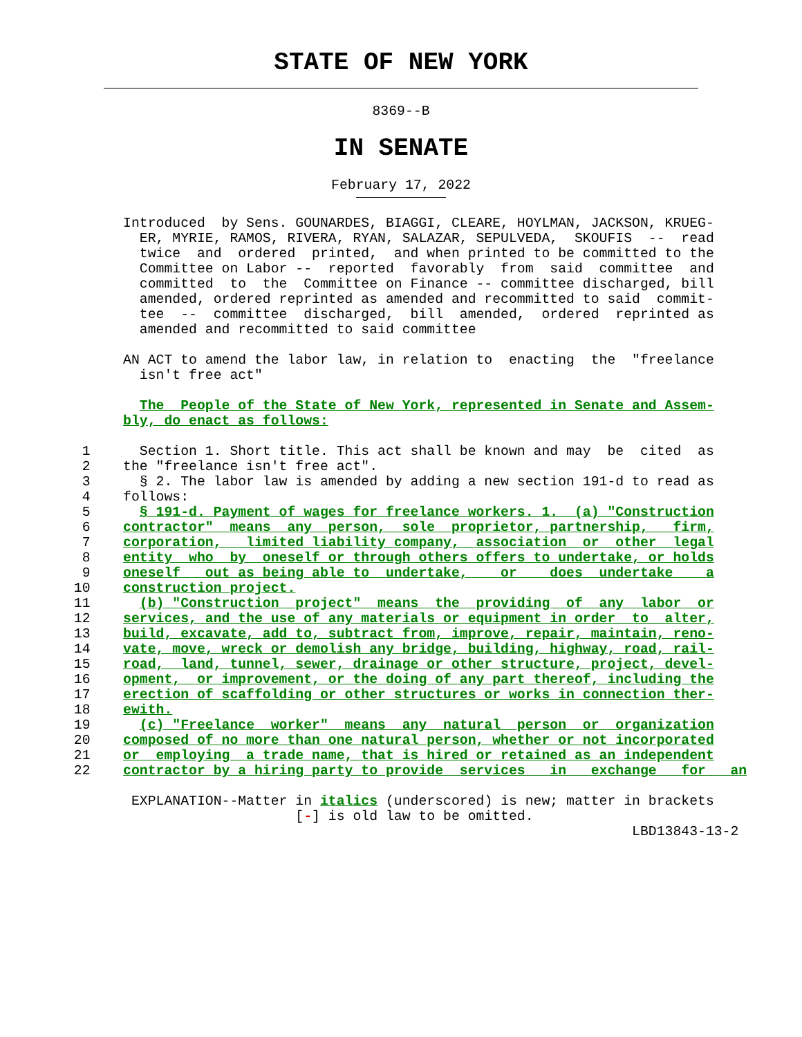STATE OF NEW YORK
8369--B
IN SENATE
February 17, 2022
               Introduced  by Sens. GOUNARDES, BIAGGI, CLEARE, HOYLMAN, JACKSON, KRUEG-
                 ER, MYRIE, RAMOS, RIVERA, RYAN, SALAZAR, SEPULVEDA,  SKOUFIS  --  read
                 twice  and  ordered  printed,  and when printed to be committed to the
                 Committee on Labor --  reported  favorably  from  said  committee  and
                 committed  to  the  Committee on Finance -- committee discharged, bill
                 amended, ordered reprinted as amended and recommitted to said  commit-
                 tee  --  committee  discharged,  bill  amended,  ordered  reprinted as
                 amended and recommitted to said committee

               AN ACT to amend the labor law, in relation to  enacting  the  "freelance
                 isn't free act"

                 The  People of the State of New York, represented in Senate and Assem-
               bly, do enact as follows:

          1      Section 1. Short title. This act shall be known and may  be  cited  as
          2    the "freelance isn't free act".
          3      § 2. The labor law is amended by adding a new section 191-d to read as
          4    follows:
          5      § 191-d. Payment of wages for freelance workers. 1.  (a) "Construction
          6    contractor"  means  any  person,  sole  proprietor, partnership,   firm,
          7    corporation,   limited liability company,  association  or  other  legal
          8    entity  who  by  oneself or through others offers to undertake, or holds
          9    oneself   out as being able to  undertake,    or    does  undertake    a
         10    construction project.
         11      (b) "Construction  project"  means  the  providing  of  any  labor  or
         12    services, and the use of any materials or equipment in order  to  alter,
         13    build, excavate, add to, subtract from, improve, repair, maintain, reno-
         14    vate, move, wreck or demolish any bridge, building, highway, road, rail-
         15    road,  land, tunnel, sewer, drainage or other structure, project, devel-
         16    opment,  or improvement, or the doing of any part thereof, including the
         17    erection of scaffolding or other structures or works in connection ther-
         18    ewith.
         19      (c) "Freelance  worker"  means  any  natural  person  or  organization
         20    composed of no more than one natural person, whether or not incorporated
         21    or  employing  a trade name, that is hired or retained as an independent
         22    contractor by a hiring party to provide  services   in   exchange   for   an

                EXPLANATION--Matter in italics (underscored) is new; matter in brackets
                                    [-] is old law to be omitted.
                                                                             LBD13843-13-2